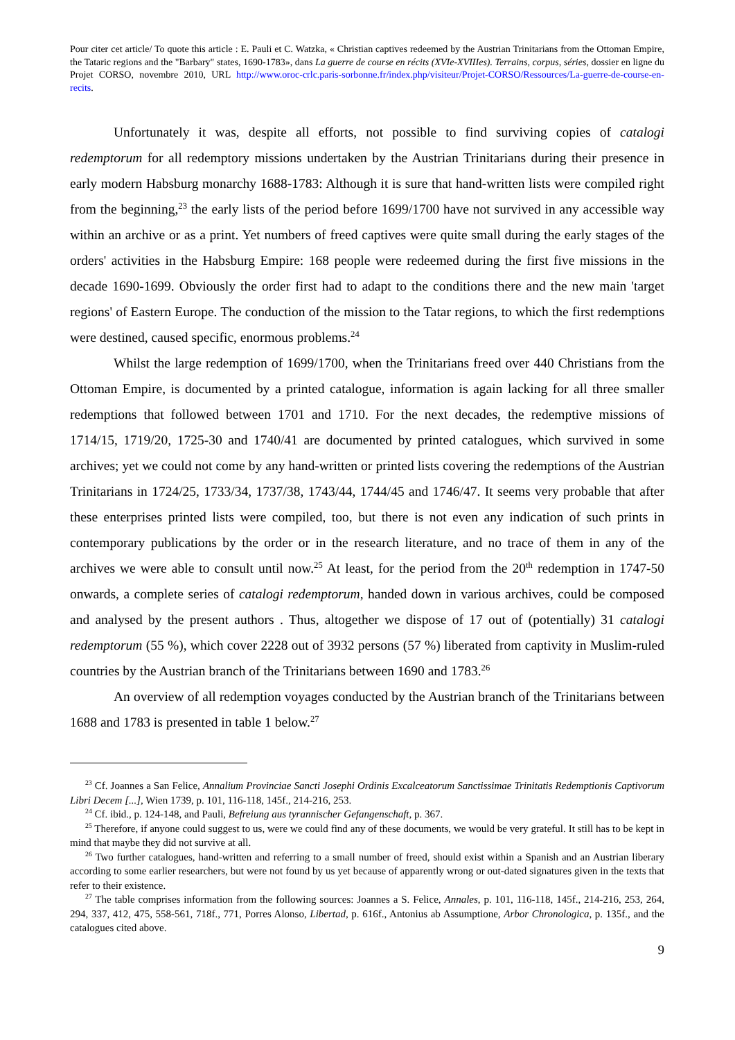Pour citer cet article/ To quote this article : E. Pauli et C. Watzka, « Christian captives redeemed by the Austrian Trinitarians from the Ottoman Empire, the Tataric regions and the "Barbary" states, 1690-1783», dans La guerre de course en récits (XVIe-XVIIIes). Terrains, corpus, séries, dossier en ligne du Projet CORSO, novembre 2010, URL http://www.oroc-crlc.paris-sorbonne.fr/index.php/visiteur/Projet-CORSO/Ressources/La-guerre-de-course-en-recits.
Unfortunately it was, despite all efforts, not possible to find surviving copies of catalogi redemptorum for all redemptory missions undertaken by the Austrian Trinitarians during their presence in early modern Habsburg monarchy 1688-1783: Although it is sure that hand-written lists were compiled right from the beginning,<sup>23</sup> the early lists of the period before 1699/1700 have not survived in any accessible way within an archive or as a print. Yet numbers of freed captives were quite small during the early stages of the orders' activities in the Habsburg Empire: 168 people were redeemed during the first five missions in the decade 1690-1699. Obviously the order first had to adapt to the conditions there and the new main 'target regions' of Eastern Europe. The conduction of the mission to the Tatar regions, to which the first redemptions were destined, caused specific, enormous problems.<sup>24</sup>
Whilst the large redemption of 1699/1700, when the Trinitarians freed over 440 Christians from the Ottoman Empire, is documented by a printed catalogue, information is again lacking for all three smaller redemptions that followed between 1701 and 1710. For the next decades, the redemptive missions of 1714/15, 1719/20, 1725-30 and 1740/41 are documented by printed catalogues, which survived in some archives; yet we could not come by any hand-written or printed lists covering the redemptions of the Austrian Trinitarians in 1724/25, 1733/34, 1737/38, 1743/44, 1744/45 and 1746/47. It seems very probable that after these enterprises printed lists were compiled, too, but there is not even any indication of such prints in contemporary publications by the order or in the research literature, and no trace of them in any of the archives we were able to consult until now.<sup>25</sup> At least, for the period from the 20<sup>th</sup> redemption in 1747-50 onwards, a complete series of catalogi redemptorum, handed down in various archives, could be composed and analysed by the present authors . Thus, altogether we dispose of 17 out of (potentially) 31 catalogi redemptorum (55 %), which cover 2228 out of 3932 persons (57 %) liberated from captivity in Muslim-ruled countries by the Austrian branch of the Trinitarians between 1690 and 1783.<sup>26</sup>
An overview of all redemption voyages conducted by the Austrian branch of the Trinitarians between 1688 and 1783 is presented in table 1 below.<sup>27</sup>
<sup>23</sup> Cf. Joannes a San Felice, Annalium Provinciae Sancti Josephi Ordinis Excalceatorum Sanctissimae Trinitatis Redemptionis Captivorum Libri Decem [...], Wien 1739, p. 101, 116-118, 145f., 214-216, 253.
<sup>24</sup> Cf. ibid., p. 124-148, and Pauli, Befreiung aus tyrannischer Gefangenschaft, p. 367.
<sup>25</sup> Therefore, if anyone could suggest to us, were we could find any of these documents, we would be very grateful. It still has to be kept in mind that maybe they did not survive at all.
<sup>26</sup> Two further catalogues, hand-written and referring to a small number of freed, should exist within a Spanish and an Austrian liberary according to some earlier researchers, but were not found by us yet because of apparently wrong or out-dated signatures given in the texts that refer to their existence.
<sup>27</sup> The table comprises information from the following sources: Joannes a S. Felice, Annales, p. 101, 116-118, 145f., 214-216, 253, 264, 294, 337, 412, 475, 558-561, 718f., 771, Porres Alonso, Libertad, p. 616f., Antonius ab Assumptione, Arbor Chronologica, p. 135f., and the catalogues cited above.
9